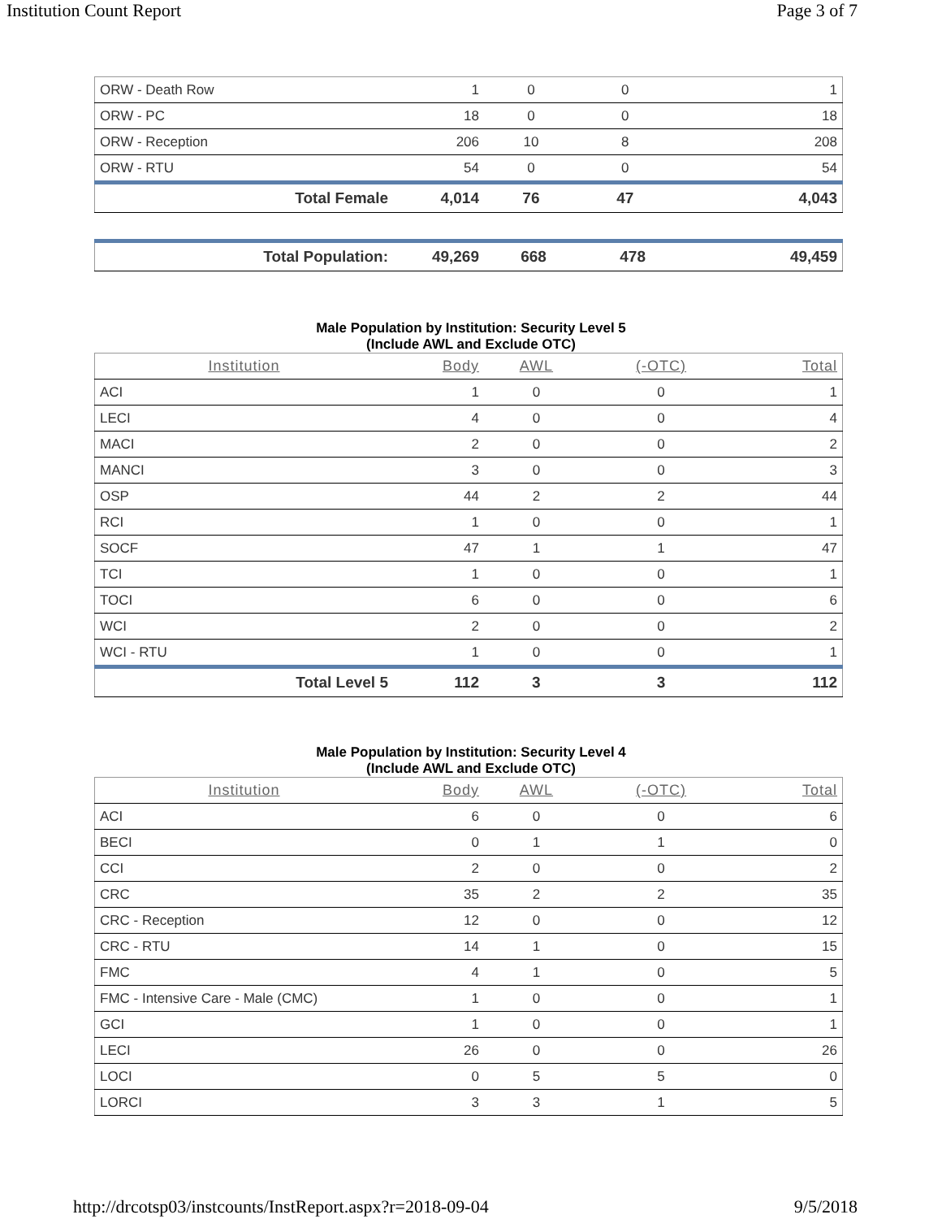Institution Count Report Page 3 of 7
| ORW - Death Row | 1 | 0 | 0 | 1 |
| ORW - PC | 18 | 0 | 0 | 18 |
| ORW - Reception | 206 | 10 | 8 | 208 |
| ORW - RTU | 54 | 0 | 0 | 54 |
| Total Female | 4,014 | 76 | 47 | 4,043 |
| Total Population: | 49,269 | 668 | 478 | 49,459 |
Male Population by Institution: Security Level 5
(Include AWL and Exclude OTC)
| Institution | Body | AWL | (-OTC) | Total |
| --- | --- | --- | --- | --- |
| ACI | 1 | 0 | 0 | 1 |
| LECI | 4 | 0 | 0 | 4 |
| MACI | 2 | 0 | 0 | 2 |
| MANCI | 3 | 0 | 0 | 3 |
| OSP | 44 | 2 | 2 | 44 |
| RCI | 1 | 0 | 0 | 1 |
| SOCF | 47 | 1 | 1 | 47 |
| TCI | 1 | 0 | 0 | 1 |
| TOCI | 6 | 0 | 0 | 6 |
| WCI | 2 | 0 | 0 | 2 |
| WCI - RTU | 1 | 0 | 0 | 1 |
| Total Level 5 | 112 | 3 | 3 | 112 |
Male Population by Institution: Security Level 4
(Include AWL and Exclude OTC)
| Institution | Body | AWL | (-OTC) | Total |
| --- | --- | --- | --- | --- |
| ACI | 6 | 0 | 0 | 6 |
| BECI | 0 | 1 | 1 | 0 |
| CCI | 2 | 0 | 0 | 2 |
| CRC | 35 | 2 | 2 | 35 |
| CRC - Reception | 12 | 0 | 0 | 12 |
| CRC - RTU | 14 | 1 | 0 | 15 |
| FMC | 4 | 1 | 0 | 5 |
| FMC - Intensive Care - Male (CMC) | 1 | 0 | 0 | 1 |
| GCI | 1 | 0 | 0 | 1 |
| LECI | 26 | 0 | 0 | 26 |
| LOCI | 0 | 5 | 5 | 0 |
| LORCI | 3 | 3 | 1 | 5 |
http://drcotsp03/instcounts/InstReport.aspx?r=2018-09-04 9/5/2018